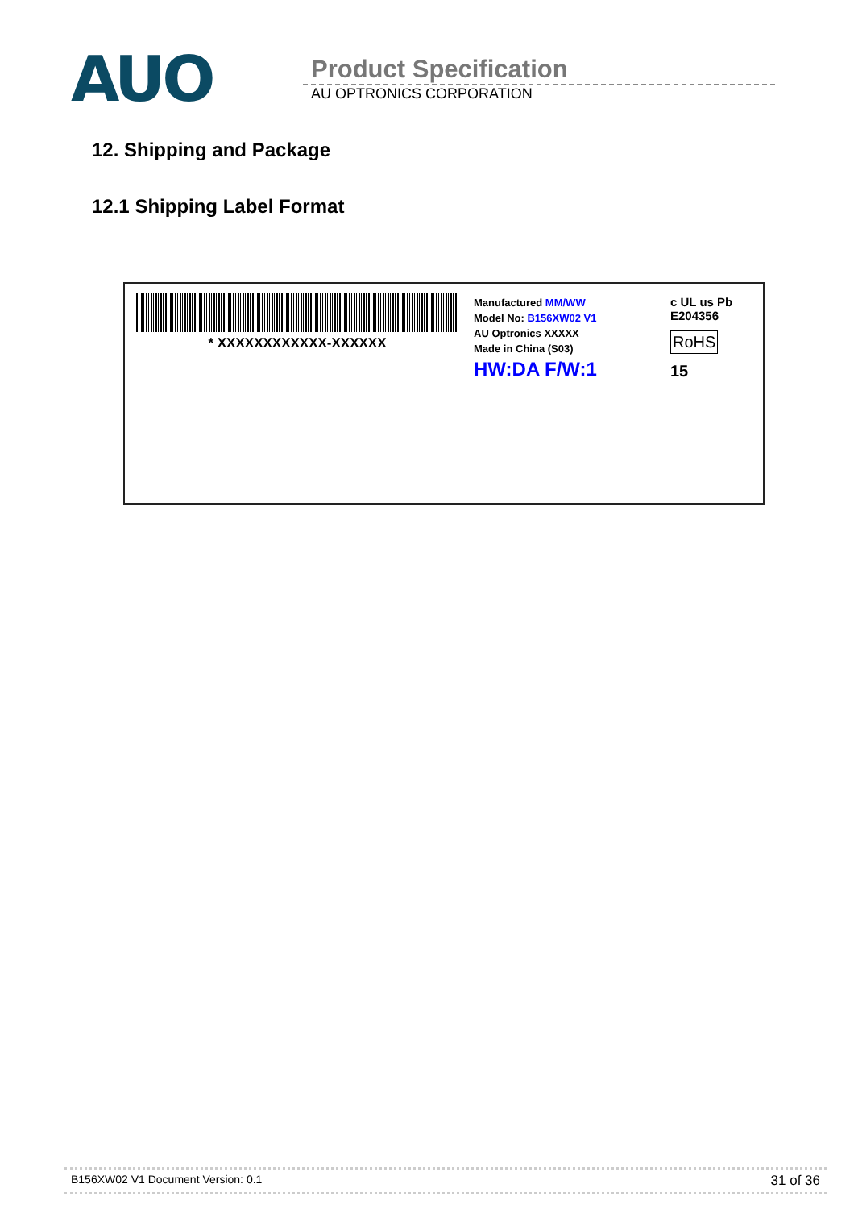AUO
Product Specification
AU OPTRONICS CORPORATION
12. Shipping and Package
12.1 Shipping Label Format
* XXXXXXXXXXXX-XXXXXX
Manufactured MM/WW
Model No: B156XW02 V1
AU Optronics XXXXX
Made in China (S03)
HW:DA F/W:1
c UL us Pb
E204356
RoHS
15
B156XW02 V1 Document Version: 0.1 31 of 36